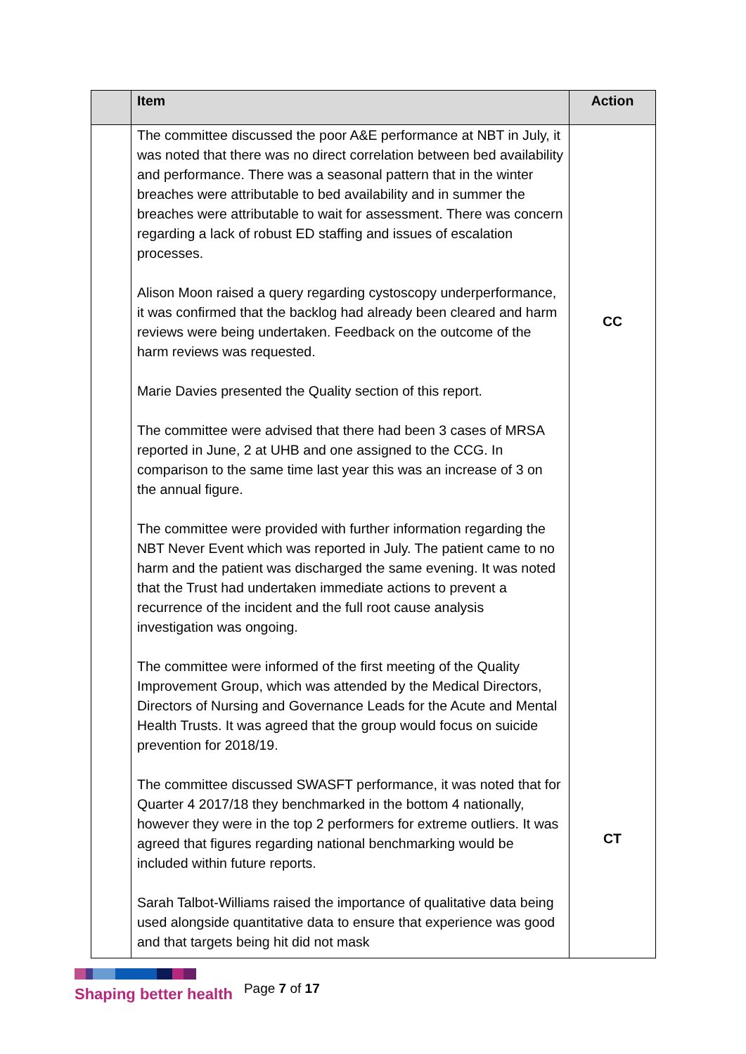| | Item | Action |
| --- | --- | --- |
| | The committee discussed the poor A&E performance at NBT in July, it was noted that there was no direct correlation between bed availability and performance. There was a seasonal pattern that in the winter breaches were attributable to bed availability and in summer the breaches were attributable to wait for assessment. There was concern regarding a lack of robust ED staffing and issues of escalation processes. Alison Moon raised a query regarding cystoscopy underperformance, it was confirmed that the backlog had already been cleared and harm reviews were being undertaken. Feedback on the outcome of the harm reviews was requested. Marie Davies presented the Quality section of this report. The committee were advised that there had been 3 cases of MRSA reported in June, 2 at UHB and one assigned to the CCG. In comparison to the same time last year this was an increase of 3 on the annual figure. The committee were provided with further information regarding the NBT Never Event which was reported in July. The patient came to no harm and the patient was discharged the same evening. It was noted that the Trust had undertaken immediate actions to prevent a recurrence of the incident and the full root cause analysis investigation was ongoing. The committee were informed of the first meeting of the Quality Improvement Group, which was attended by the Medical Directors, Directors of Nursing and Governance Leads for the Acute and Mental Health Trusts. It was agreed that the group would focus on suicide prevention for 2018/19. The committee discussed SWASFT performance, it was noted that for Quarter 4 2017/18 they benchmarked in the bottom 4 nationally, however they were in the top 2 performers for extreme outliers. It was agreed that figures regarding national benchmarking would be included within future reports. Sarah Talbot-Williams raised the importance of qualitative data being used alongside quantitative data to ensure that experience was good and that targets being hit did not mask | CC CT |
Shaping better health Page 7 of 17